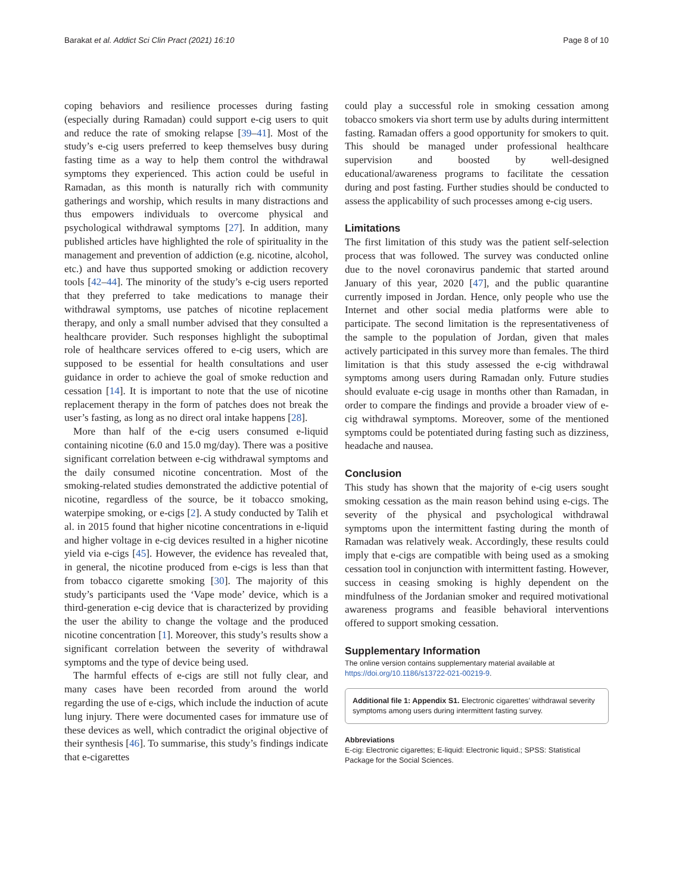Barakat et al. Addict Sci Clin Pract (2021) 16:10 Page 8 of 10
coping behaviors and resilience processes during fasting (especially during Ramadan) could support e-cig users to quit and reduce the rate of smoking relapse [39–41]. Most of the study’s e-cig users preferred to keep themselves busy during fasting time as a way to help them control the withdrawal symptoms they experienced. This action could be useful in Ramadan, as this month is naturally rich with community gatherings and worship, which results in many distractions and thus empowers individuals to overcome physical and psychological withdrawal symptoms [27]. In addition, many published articles have highlighted the role of spirituality in the management and prevention of addiction (e.g. nicotine, alcohol, etc.) and have thus supported smoking or addiction recovery tools [42–44]. The minority of the study’s e-cig users reported that they preferred to take medications to manage their withdrawal symptoms, use patches of nicotine replacement therapy, and only a small number advised that they consulted a healthcare provider. Such responses highlight the suboptimal role of healthcare services offered to e-cig users, which are supposed to be essential for health consultations and user guidance in order to achieve the goal of smoke reduction and cessation [14]. It is important to note that the use of nicotine replacement therapy in the form of patches does not break the user’s fasting, as long as no direct oral intake happens [28].
More than half of the e-cig users consumed e-liquid containing nicotine (6.0 and 15.0 mg/day). There was a positive significant correlation between e-cig withdrawal symptoms and the daily consumed nicotine concentration. Most of the smoking-related studies demonstrated the addictive potential of nicotine, regardless of the source, be it tobacco smoking, waterpipe smoking, or e-cigs [2]. A study conducted by Talih et al. in 2015 found that higher nicotine concentrations in e-liquid and higher voltage in e-cig devices resulted in a higher nicotine yield via e-cigs [45]. However, the evidence has revealed that, in general, the nicotine produced from e-cigs is less than that from tobacco cigarette smoking [30]. The majority of this study’s participants used the ‘Vape mode’ device, which is a third-generation e-cig device that is characterized by providing the user the ability to change the voltage and the produced nicotine concentration [1]. Moreover, this study’s results show a significant correlation between the severity of withdrawal symptoms and the type of device being used.
The harmful effects of e-cigs are still not fully clear, and many cases have been recorded from around the world regarding the use of e-cigs, which include the induction of acute lung injury. There were documented cases for immature use of these devices as well, which contradict the original objective of their synthesis [46]. To summarise, this study’s findings indicate that e-cigarettes
could play a successful role in smoking cessation among tobacco smokers via short term use by adults during intermittent fasting. Ramadan offers a good opportunity for smokers to quit. This should be managed under professional healthcare supervision and boosted by well-designed educational/awareness programs to facilitate the cessation during and post fasting. Further studies should be conducted to assess the applicability of such processes among e-cig users.
Limitations
The first limitation of this study was the patient self-selection process that was followed. The survey was conducted online due to the novel coronavirus pandemic that started around January of this year, 2020 [47], and the public quarantine currently imposed in Jordan. Hence, only people who use the Internet and other social media platforms were able to participate. The second limitation is the representativeness of the sample to the population of Jordan, given that males actively participated in this survey more than females. The third limitation is that this study assessed the e-cig withdrawal symptoms among users during Ramadan only. Future studies should evaluate e-cig usage in months other than Ramadan, in order to compare the findings and provide a broader view of e-cig withdrawal symptoms. Moreover, some of the mentioned symptoms could be potentiated during fasting such as dizziness, headache and nausea.
Conclusion
This study has shown that the majority of e-cig users sought smoking cessation as the main reason behind using e-cigs. The severity of the physical and psychological withdrawal symptoms upon the intermittent fasting during the month of Ramadan was relatively weak. Accordingly, these results could imply that e-cigs are compatible with being used as a smoking cessation tool in conjunction with intermittent fasting. However, success in ceasing smoking is highly dependent on the mindfulness of the Jordanian smoker and required motivational awareness programs and feasible behavioral interventions offered to support smoking cessation.
Supplementary Information
The online version contains supplementary material available at https://doi.org/10.1186/s13722-021-00219-9.
Additional file 1: Appendix S1. Electronic cigarettes’ withdrawal severity symptoms among users during intermittent fasting survey.
Abbreviations
E-cig: Electronic cigarettes; E-liquid: Electronic liquid.; SPSS: Statistical Package for the Social Sciences.